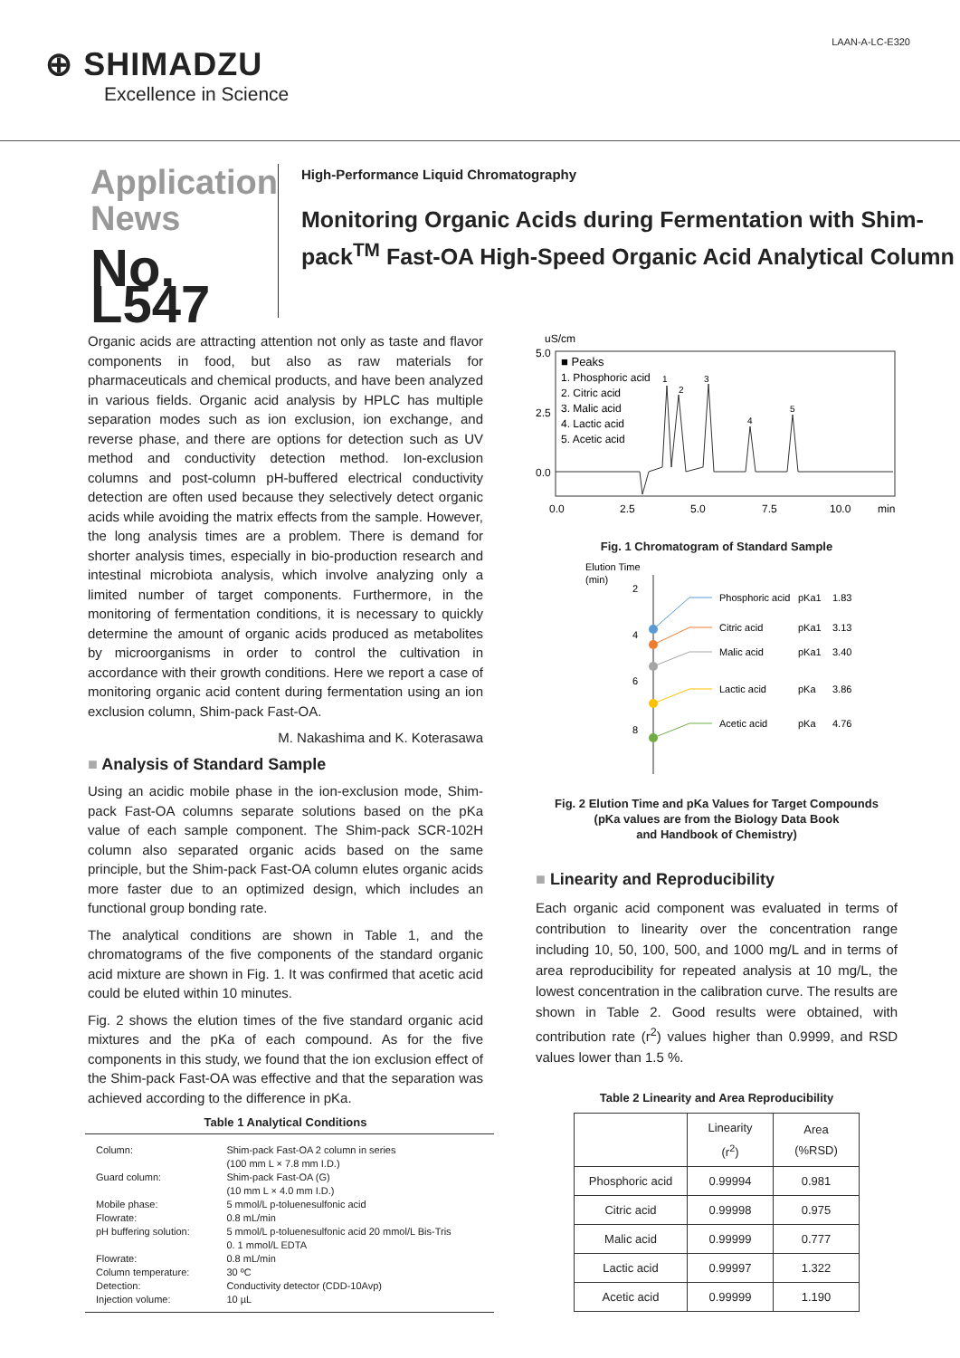⊕ SHIMADZU
Excellence in Science
LAAN-A-LC-E320
Application
News
No. L547
High-Performance Liquid Chromatography
Monitoring Organic Acids during Fermentation with Shim-pack<sup>TM</sup> Fast-OA High-Speed Organic Acid Analytical Column
Organic acids are attracting attention not only as taste and flavor components in food, but also as raw materials for pharmaceuticals and chemical products, and have been analyzed in various fields. Organic acid analysis by HPLC has multiple separation modes such as ion exclusion, ion exchange, and reverse phase, and there are options for detection such as UV method and conductivity detection method. Ion-exclusion columns and post-column pH-buffered electrical conductivity detection are often used because they selectively detect organic acids while avoiding the matrix effects from the sample. However, the long analysis times are a problem. There is demand for shorter analysis times, especially in bio-production research and intestinal microbiota analysis, which involve analyzing only a limited number of target components. Furthermore, in the monitoring of fermentation conditions, it is necessary to quickly determine the amount of organic acids produced as metabolites by microorganisms in order to control the cultivation in accordance with their growth conditions. Here we report a case of monitoring organic acid content during fermentation using an ion exclusion column, Shim-pack Fast-OA.
M. Nakashima and K. Koterasawa
■ Analysis of Standard Sample
Using an acidic mobile phase in the ion-exclusion mode, Shim-pack Fast-OA columns separate solutions based on the pKa value of each sample component. The Shim-pack SCR-102H column also separated organic acids based on the same principle, but the Shim-pack Fast-OA column elutes organic acids more faster due to an optimized design, which includes an functional group bonding rate.
The analytical conditions are shown in Table 1, and the chromatograms of the five components of the standard organic acid mixture are shown in Fig. 1. It was confirmed that acetic acid could be eluted within 10 minutes.
Fig. 2 shows the elution times of the five standard organic acid mixtures and the pKa of each compound. As for the five components in this study, we found that the ion exclusion effect of the Shim-pack Fast-OA was effective and that the separation was achieved according to the difference in pKa.
Table 1 Analytical Conditions
| Column: | Shim-pack Fast-OA 2 column in series (100 mm L × 7.8 mm I.D.) |
| Guard column: | Shim-pack Fast-OA (G) (10 mm L × 4.0 mm I.D.) |
| Mobile phase: | 5 mmol/L p-toluenesulfonic acid |
| Flowrate: | 0.8 mL/min |
| pH buffering solution: | 5 mmol/L p-toluenesulfonic acid 20 mmol/L Bis-Tris 0. 1 mmol/L EDTA |
| Flowrate: | 0.8 mL/min |
| Column temperature: | 30 ºC |
| Detection: | Conductivity detector (CDD-10Avp) |
| Injection volume: | 10 µL |
uS/cm
5.0
2.5
0.0
■ Peaks
1. Phosphoric acid
2. Citric acid
3. Malic acid
4. Lactic acid
5. Acetic acid
1
2
3
4
5
0.0
2.5
5.0
7.5
10.0
min
Fig. 1 Chromatogram of Standard Sample
Elution Time
(min)
2
4
6
8
Phosphoric acid
pKa1
1.83
Citric acid
pKa1
3.13
Malic acid
pKa1
3.40
Lactic acid
pKa
3.86
Acetic acid
pKa
4.76
Fig. 2 Elution Time and pKa Values for Target Compounds
(pKa values are from the Biology Data Book
and Handbook of Chemistry)
■ Linearity and Reproducibility
Each organic acid component was evaluated in terms of contribution to linearity over the concentration range including 10, 50, 100, 500, and 1000 mg/L and in terms of area reproducibility for repeated analysis at 10 mg/L, the lowest concentration in the calibration curve. The results are shown in Table 2. Good results were obtained, with contribution rate (r<sup>2</sup>) values higher than 0.9999, and RSD values lower than 1.5 %.
Table 2 Linearity and Area Reproducibility
| | Linearity (r<sup>2</sup>) | Area (%RSD) |
| --- | --- | --- |
| Phosphoric acid | 0.99994 | 0.981 |
| Citric acid | 0.99998 | 0.975 |
| Malic acid | 0.99999 | 0.777 |
| Lactic acid | 0.99997 | 1.322 |
| Acetic acid | 0.99999 | 1.190 |